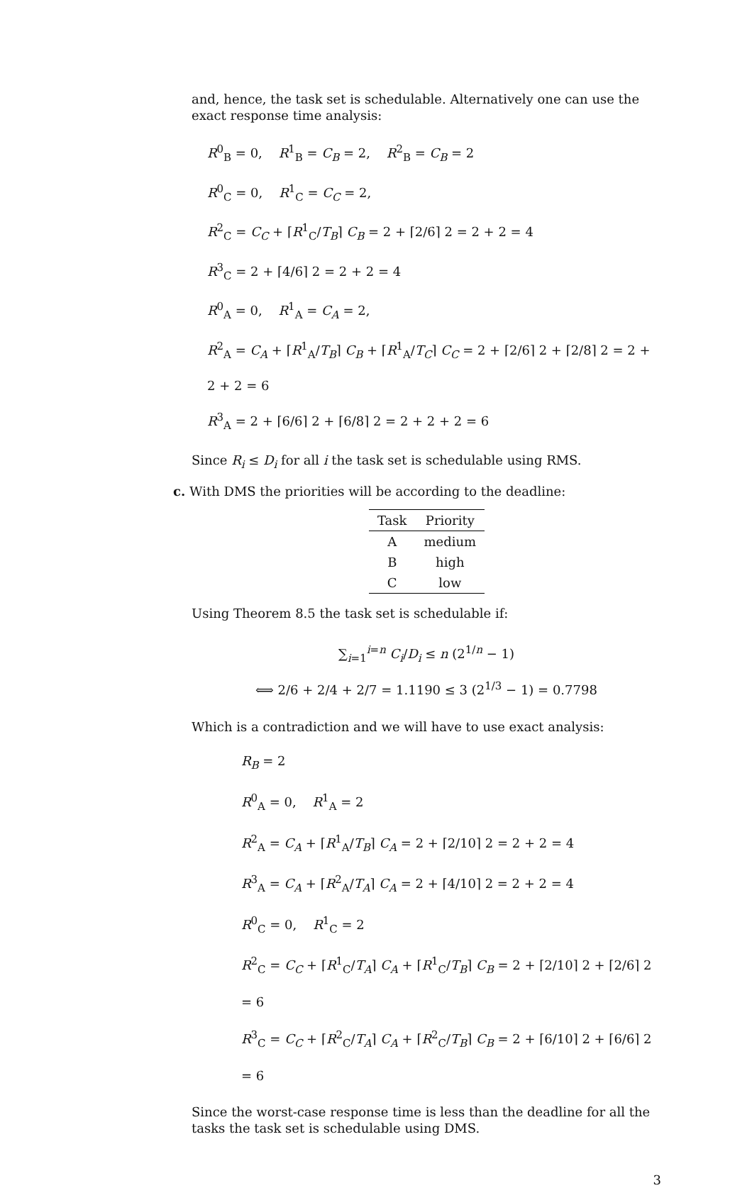and, hence, the task set is schedulable. Alternatively one can use the exact response time analysis:
R<sup>0</sup><sub>B</sub> = 0, R<sup>1</sup><sub>B</sub> = C<sub>B</sub> = 2, R<sup>2</sup><sub>B</sub> = C<sub>B</sub> = 2
R<sup>0</sup><sub>C</sub> = 0, R<sup>1</sup><sub>C</sub> = C<sub>C</sub> = 2,
R<sup>2</sup><sub>C</sub> = C<sub>C</sub> + ⌈R<sup>1</sup><sub>C</sub>/T<sub>B</sub>⌉ C<sub>B</sub> = 2 + ⌈2/6⌉ 2 = 2 + 2 = 4
R<sup>3</sup><sub>C</sub> = 2 + ⌈4/6⌉ 2 = 2 + 2 = 4
R<sup>0</sup><sub>A</sub> = 0, R<sup>1</sup><sub>A</sub> = C<sub>A</sub> = 2,
R<sup>2</sup><sub>A</sub> = C<sub>A</sub> + ⌈R<sup>1</sup><sub>A</sub>/T<sub>B</sub>⌉ C<sub>B</sub> + ⌈R<sup>1</sup><sub>A</sub>/T<sub>C</sub>⌉ C<sub>C</sub> = 2 + ⌈2/6⌉ 2 + ⌈2/8⌉ 2 = 2 + 2 + 2 = 6
R<sup>3</sup><sub>A</sub> = 2 + ⌈6/6⌉ 2 + ⌈6/8⌉ 2 = 2 + 2 + 2 = 6
Since R<sub>i</sub> ≤ D<sub>i</sub> for all i the task set is schedulable using RMS.
c. With DMS the priorities will be according to the deadline:
| Task | Priority |
| --- | --- |
| A | medium |
| B | high |
| C | low |
Using Theorem 8.5 the task set is schedulable if:
∑<sub>i=1</sub><sup>i=n</sup> C<sub>i</sub>/D<sub>i</sub> ≤ n (2<sup>1/n</sup> − 1)
⟺ 2/6 + 2/4 + 2/7 = 1.1190 ≤ 3 (2<sup>1/3</sup> − 1) = 0.7798
Which is a contradiction and we will have to use exact analysis:
R<sub>B</sub> = 2
R<sup>0</sup><sub>A</sub> = 0, R<sup>1</sup><sub>A</sub> = 2
R<sup>2</sup><sub>A</sub> = C<sub>A</sub> + ⌈R<sup>1</sup><sub>A</sub>/T<sub>B</sub>⌉ C<sub>A</sub> = 2 + ⌈2/10⌉ 2 = 2 + 2 = 4
R<sup>3</sup><sub>A</sub> = C<sub>A</sub> + ⌈R<sup>2</sup><sub>A</sub>/T<sub>A</sub>⌉ C<sub>A</sub> = 2 + ⌈4/10⌉ 2 = 2 + 2 = 4
R<sup>0</sup><sub>C</sub> = 0, R<sup>1</sup><sub>C</sub> = 2
R<sup>2</sup><sub>C</sub> = C<sub>C</sub> + ⌈R<sup>1</sup><sub>C</sub>/T<sub>A</sub>⌉ C<sub>A</sub> + ⌈R<sup>1</sup><sub>C</sub>/T<sub>B</sub>⌉ C<sub>B</sub> = 2 + ⌈2/10⌉ 2 + ⌈2/6⌉ 2 = 6
R<sup>3</sup><sub>C</sub> = C<sub>C</sub> + ⌈R<sup>2</sup><sub>C</sub>/T<sub>A</sub>⌉ C<sub>A</sub> + ⌈R<sup>2</sup><sub>C</sub>/T<sub>B</sub>⌉ C<sub>B</sub> = 2 + ⌈6/10⌉ 2 + ⌈6/6⌉ 2 = 6
Since the worst-case response time is less than the deadline for all the tasks the task set is schedulable using DMS.
3